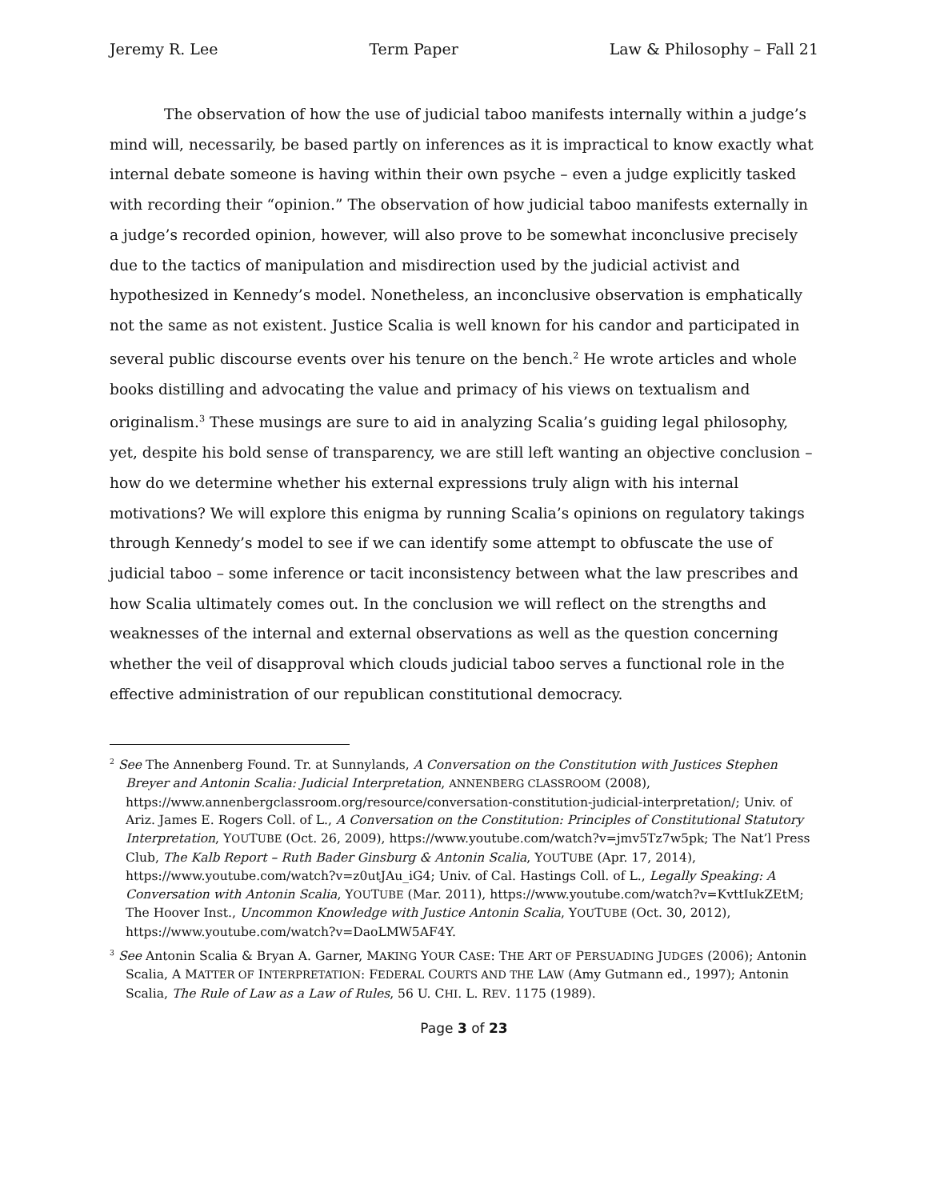Jeremy R. Lee Term Paper Law & Philosophy – Fall 21
The observation of how the use of judicial taboo manifests internally within a judge’s mind will, necessarily, be based partly on inferences as it is impractical to know exactly what internal debate someone is having within their own psyche – even a judge explicitly tasked with recording their “opinion.” The observation of how judicial taboo manifests externally in a judge’s recorded opinion, however, will also prove to be somewhat inconclusive precisely due to the tactics of manipulation and misdirection used by the judicial activist and hypothesized in Kennedy’s model. Nonetheless, an inconclusive observation is emphatically not the same as not existent. Justice Scalia is well known for his candor and participated in several public discourse events over his tenure on the bench.<sup>2</sup> He wrote articles and whole books distilling and advocating the value and primacy of his views on textualism and originalism.<sup>3</sup> These musings are sure to aid in analyzing Scalia’s guiding legal philosophy, yet, despite his bold sense of transparency, we are still left wanting an objective conclusion – how do we determine whether his external expressions truly align with his internal motivations? We will explore this enigma by running Scalia’s opinions on regulatory takings through Kennedy’s model to see if we can identify some attempt to obfuscate the use of judicial taboo – some inference or tacit inconsistency between what the law prescribes and how Scalia ultimately comes out. In the conclusion we will reflect on the strengths and weaknesses of the internal and external observations as well as the question concerning whether the veil of disapproval which clouds judicial taboo serves a functional role in the effective administration of our republican constitutional democracy.
<sup>2</sup> See The Annenberg Found. Tr. at Sunnylands, A Conversation on the Constitution with Justices Stephen Breyer and Antonin Scalia: Judicial Interpretation, ANNENBERG CLASSROOM (2008), https://www.annenbergclassroom.org/resource/conversation-constitution-judicial-interpretation/; Univ. of Ariz. James E. Rogers Coll. of L., A Conversation on the Constitution: Principles of Constitutional Statutory Interpretation, YOUTUBE (Oct. 26, 2009), https://www.youtube.com/watch?v=jmv5Tz7w5pk; The Nat’l Press Club, The Kalb Report – Ruth Bader Ginsburg & Antonin Scalia, YOUTUBE (Apr. 17, 2014), https://www.youtube.com/watch?v=z0utJAu_iG4; Univ. of Cal. Hastings Coll. of L., Legally Speaking: A Conversation with Antonin Scalia, YOUTUBE (Mar. 2011), https://www.youtube.com/watch?v=KvttIukZEtM; The Hoover Inst., Uncommon Knowledge with Justice Antonin Scalia, YOUTUBE (Oct. 30, 2012), https://www.youtube.com/watch?v=DaoLMW5AF4Y.
<sup>3</sup> See Antonin Scalia & Bryan A. Garner, MAKING YOUR CASE: THE ART OF PERSUADING JUDGES (2006); Antonin Scalia, A MATTER OF INTERPRETATION: FEDERAL COURTS AND THE LAW (Amy Gutmann ed., 1997); Antonin Scalia, The Rule of Law as a Law of Rules, 56 U. CHI. L. REV. 1175 (1989).
Page 3 of 23